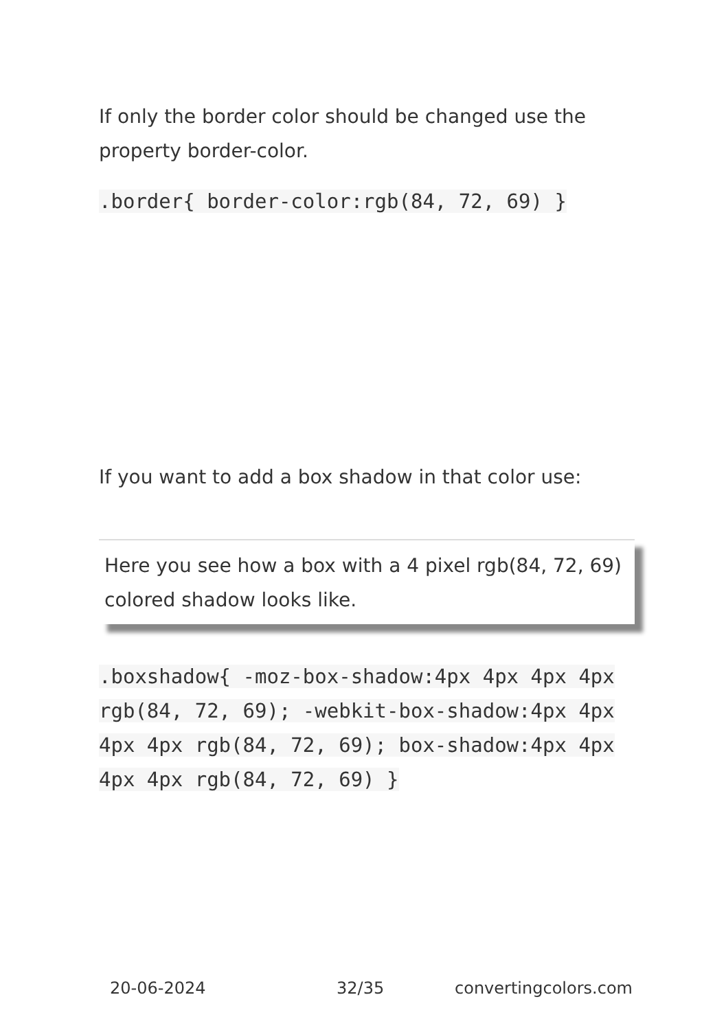If only the border color should be changed use the property border-color.
.border{ border-color:rgb(84, 72, 69) }
If you want to add a box shadow in that color use:
Here you see how a box with a 4 pixel rgb(84, 72, 69) colored shadow looks like.
.boxshadow{ -moz-box-shadow:4px 4px 4px 4px rgb(84, 72, 69); -webkit-box-shadow:4px 4px 4px 4px rgb(84, 72, 69); box-shadow:4px 4px 4px 4px rgb(84, 72, 69) }
20-06-2024 32/35 convertingcolors.com